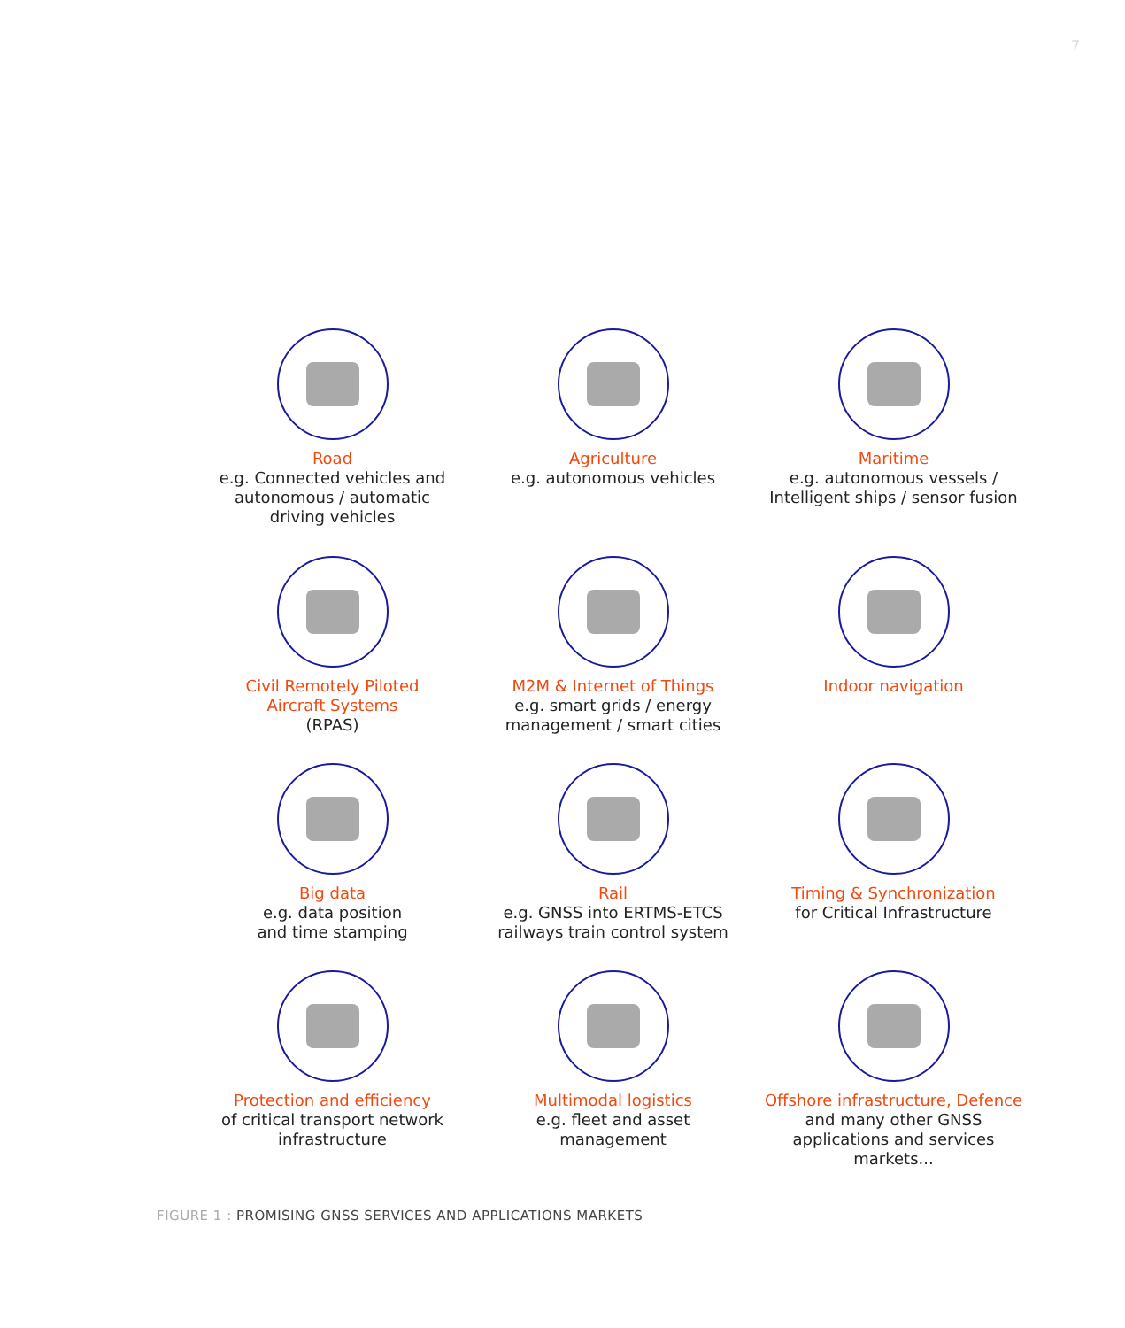7
Road
e.g. Connected vehicles and
autonomous / automatic
driving vehicles
Agriculture
e.g. autonomous vehicles
Maritime
e.g. autonomous vessels /
Intelligent ships / sensor fusion
Civil Remotely Piloted
Aircraft Systems
(RPAS)
M2M & Internet of Things
e.g. smart grids / energy
management / smart cities
Indoor navigation
Big data
e.g. data position
and time stamping
Rail
e.g. GNSS into ERTMS-ETCS
railways train control system
Timing & Synchronization
for Critical Infrastructure
Protection and efficiency
of critical transport network
infrastructure
Multimodal logistics
e.g. fleet and asset
management
Offshore infrastructure, Defence
and many other GNSS
applications and services markets...
FIGURE 1 : PROMISING GNSS SERVICES AND APPLICATIONS MARKETS